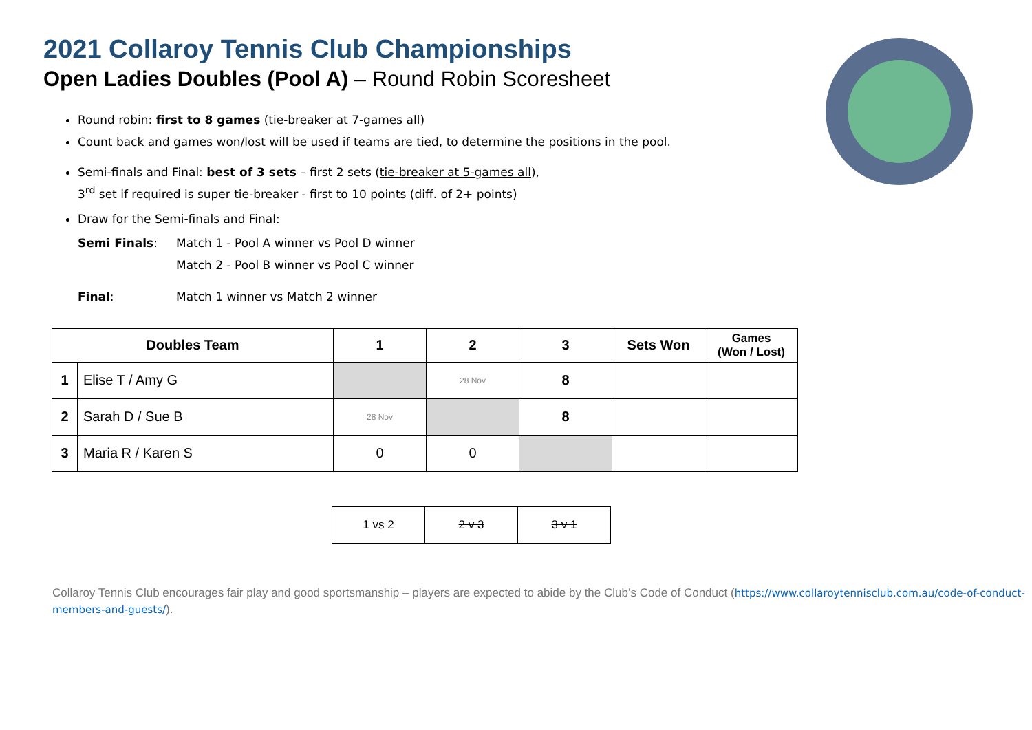2021 Collaroy Tennis Club Championships
Open Ladies Doubles (Pool A) – Round Robin Scoresheet
Round robin: first to 8 games (tie-breaker at 7-games all)
Count back and games won/lost will be used if teams are tied, to determine the positions in the pool.
Semi-finals and Final: best of 3 sets – first 2 sets (tie-breaker at 5-games all),
3<sup>rd</sup> set if required is super tie-breaker - first to 10 points (diff. of 2+ points)
Draw for the Semi-finals and Final:
Semi Finals: Match 1 - Pool A winner vs Pool D winner
Match 2 - Pool B winner vs Pool C winner
Final: Match 1 winner vs Match 2 winner
| Doubles Team | | 1 | 2 | 3 | Sets Won | Games (Won / Lost) |
| --- | --- | --- | --- | --- | --- | --- |
| 1 | Elise T / Amy G | | 28 Nov | 8 | | |
| 2 | Sarah D / Sue B | 28 Nov | | 8 | | |
| 3 | Maria R / Karen S | 0 | 0 | | | |
| 1 vs 2 | 2 v 3 | 3 v 1 |
Collaroy Tennis Club encourages fair play and good sportsmanship – players are expected to abide by the Club’s Code of Conduct (https://www.collaroytennisclub.com.au/code-of-conduct-members-and-guests/).